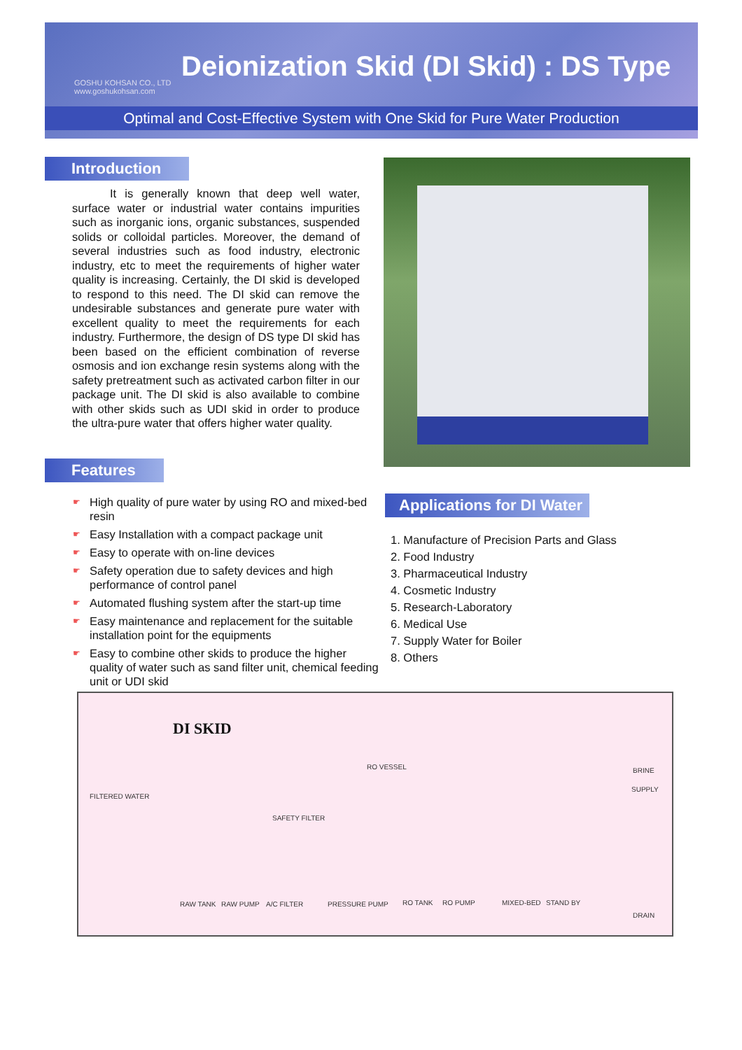GOSHU KOHSAN CO., LTD
www.goshukohsan.com
Deionization Skid (DI Skid) : DS Type
Optimal and Cost-Effective System with One Skid for Pure Water Production
Introduction
It is generally known that deep well water, surface water or industrial water contains impurities such as inorganic ions, organic substances, suspended solids or colloidal particles. Moreover, the demand of several industries such as food industry, electronic industry, etc to meet the requirements of higher water quality is increasing. Certainly, the DI skid is developed to respond to this need. The DI skid can remove the undesirable substances and generate pure water with excellent quality to meet the requirements for each industry. Furthermore, the design of DS type DI skid has been based on the efficient combination of reverse osmosis and ion exchange resin systems along with the safety pretreatment such as activated carbon filter in our package unit. The DI skid is also available to combine with other skids such as UDI skid in order to produce the ultra-pure water that offers higher water quality.
Features
☛ High quality of pure water by using RO and mixed-bed resin
☛ Easy Installation with a compact package unit
☛ Easy to operate with on-line devices
☛ Safety operation due to safety devices and high performance of control panel
☛ Automated flushing system after the start-up time
☛ Easy maintenance and replacement for the suitable installation point for the equipments
☛ Easy to combine other skids to produce the higher quality of water such as sand filter unit, chemical feeding unit or UDI skid
Applications for DI Water
1. Manufacture of Precision Parts and Glass
2. Food Industry
3. Pharmaceutical Industry
4. Cosmetic Industry
5. Research-Laboratory
6. Medical Use
7. Supply Water for Boiler
8. Others
DI SKID
FILTERED WATER
RO VESSEL BRINE
SUPPLY
SAFETY FILTER
RAW TANK RAW PUMP A/C FILTER PRESSURE PUMP RO TANK RO PUMP MIXED-BED STAND BY
DRAIN